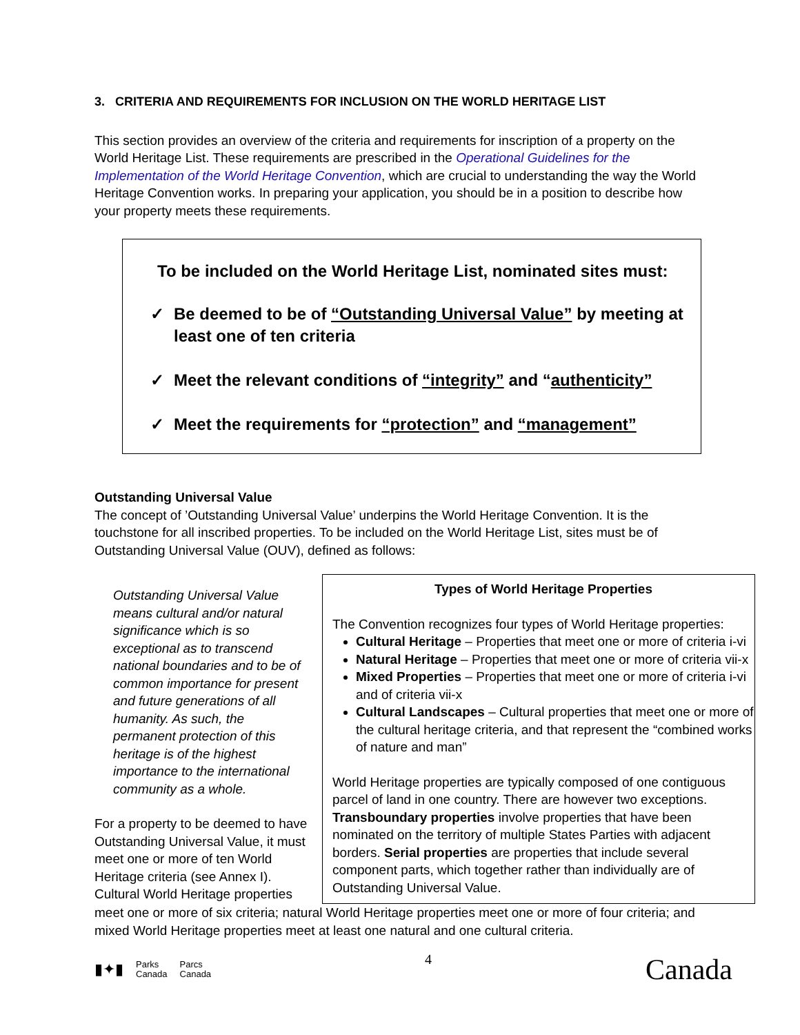3. CRITERIA AND REQUIREMENTS FOR INCLUSION ON THE WORLD HERITAGE LIST
This section provides an overview of the criteria and requirements for inscription of a property on the World Heritage List. These requirements are prescribed in the Operational Guidelines for the Implementation of the World Heritage Convention, which are crucial to understanding the way the World Heritage Convention works. In preparing your application, you should be in a position to describe how your property meets these requirements.
To be included on the World Heritage List, nominated sites must:
✓ Be deemed to be of “Outstanding Universal Value” by meeting at least one of ten criteria
✓ Meet the relevant conditions of “integrity” and “authenticity”
✓ Meet the requirements for “protection” and “management”
Outstanding Universal Value
The concept of ’Outstanding Universal Value’ underpins the World Heritage Convention. It is the touchstone for all inscribed properties. To be included on the World Heritage List, sites must be of Outstanding Universal Value (OUV), defined as follows:
Outstanding Universal Value means cultural and/or natural significance which is so exceptional as to transcend national boundaries and to be of common importance for present and future generations of all humanity. As such, the permanent protection of this heritage is of the highest importance to the international community as a whole.
For a property to be deemed to have Outstanding Universal Value, it must meet one or more of ten World Heritage criteria (see Annex I). Cultural World Heritage properties
Types of World Heritage Properties
The Convention recognizes four types of World Heritage properties:
Cultural Heritage – Properties that meet one or more of criteria i-vi
Natural Heritage – Properties that meet one or more of criteria vii-x
Mixed Properties – Properties that meet one or more of criteria i-vi and of criteria vii-x
Cultural Landscapes – Cultural properties that meet one or more of the cultural heritage criteria, and that represent the “combined works of nature and man”
World Heritage properties are typically composed of one contiguous parcel of land in one country. There are however two exceptions. Transboundary properties involve properties that have been nominated on the territory of multiple States Parties with adjacent borders. Serial properties are properties that include several component parts, which together rather than individually are of Outstanding Universal Value.
meet one or more of six criteria; natural World Heritage properties meet one or more of four criteria; and mixed World Heritage properties meet at least one natural and one cultural criteria.
▮✦▮ Parks
Canada Parcs
Canada
4
Canada